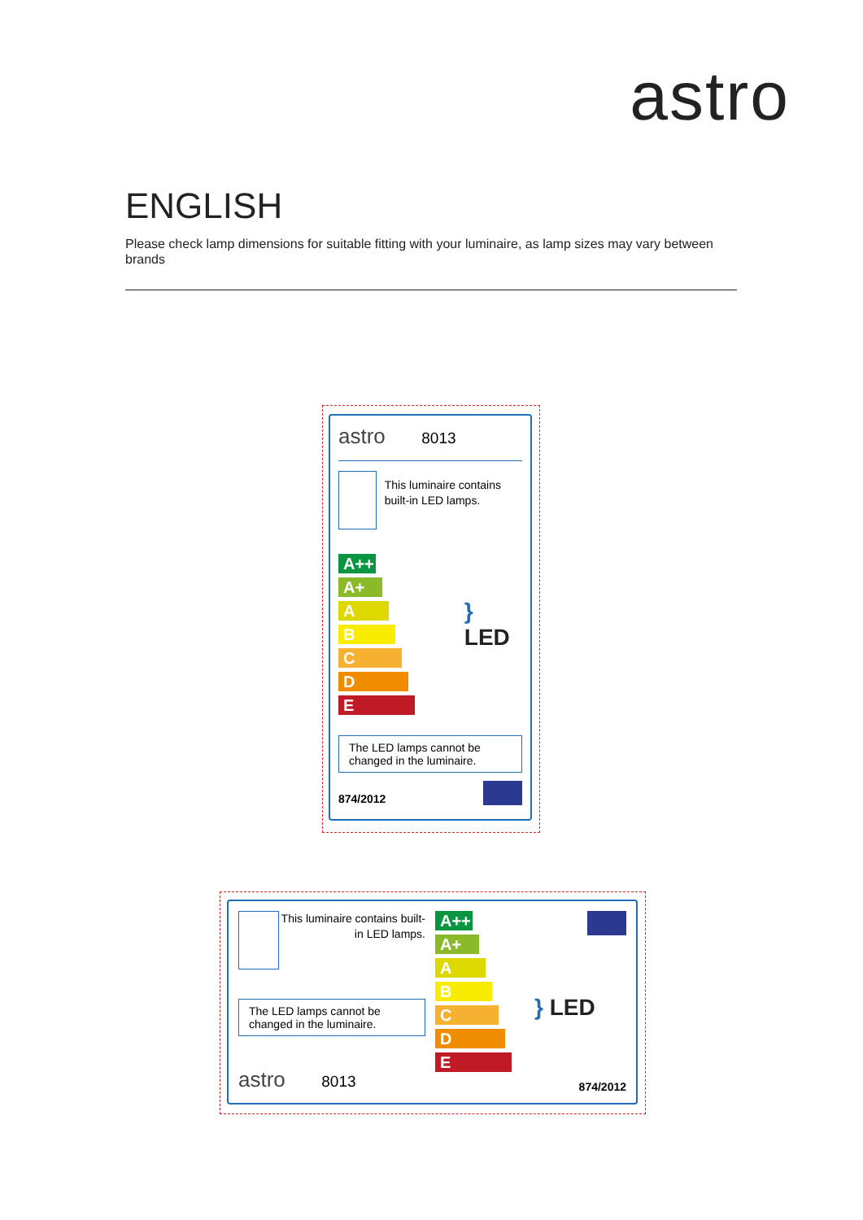astro
ENGLISH
Please check lamp dimensions for suitable fitting with your luminaire, as lamp sizes may vary between brands
astro 8013
This luminaire contains built-in LED lamps.
A++
A+
A
B
C
D
E
} LED
The LED lamps cannot be changed in the luminaire.
874/2012
This luminaire contains built-in LED lamps.
The LED lamps cannot be changed in the luminaire.
astro 8013
A++
A+
A
B
C
D
E
} LED
874/2012